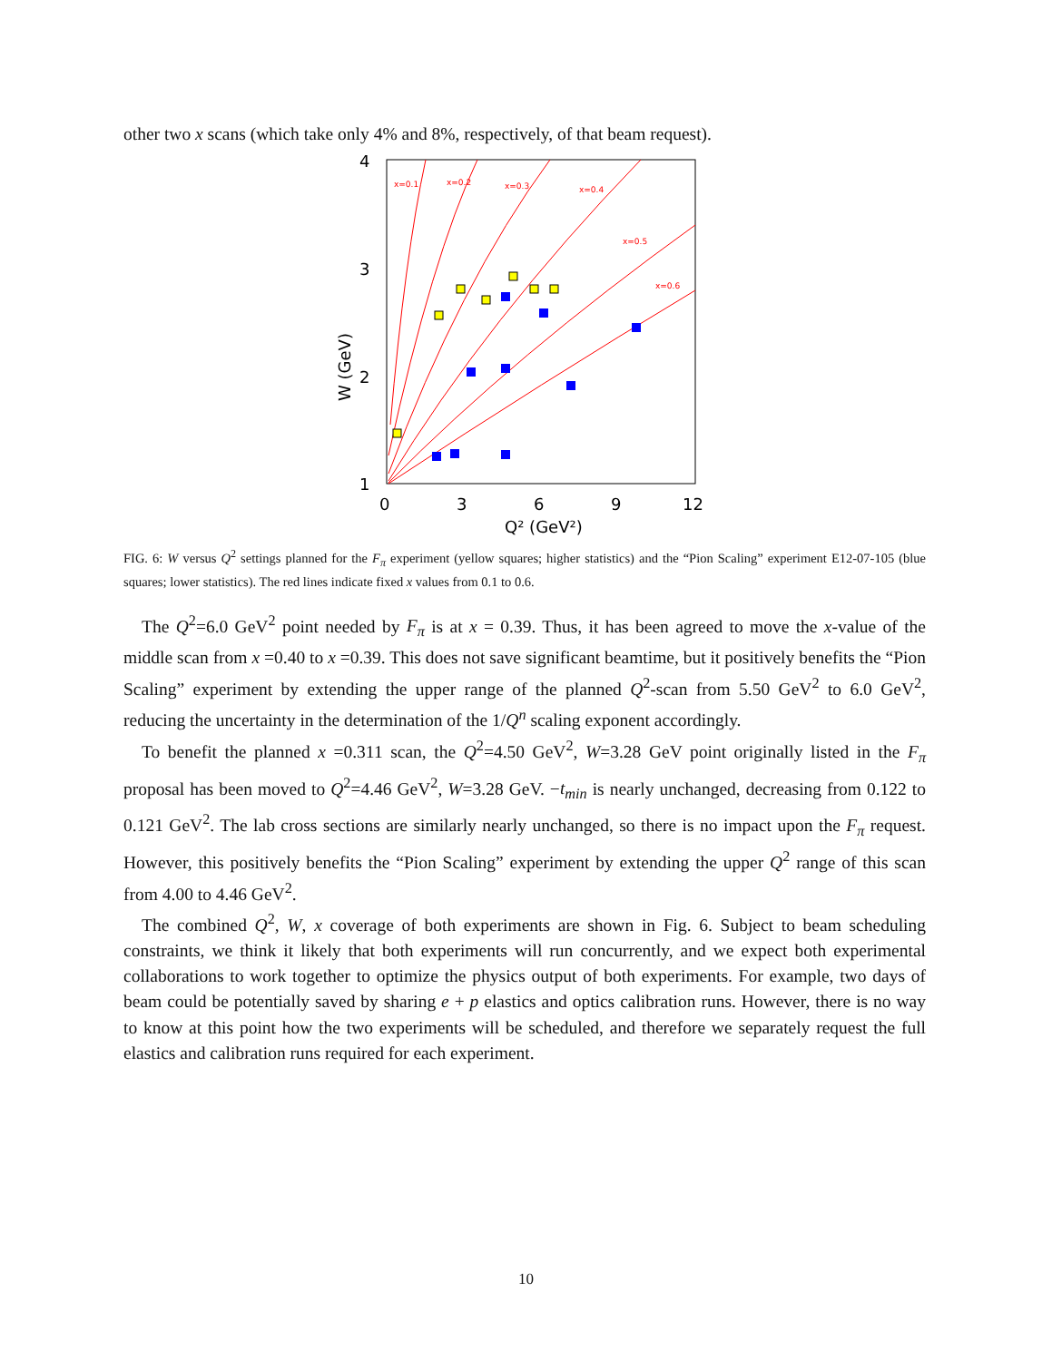other two x scans (which take only 4% and 8%, respectively, of that beam request).
4
3
2
1
0
3
6
9
12
Q² (GeV²)
W (GeV)
x=0.1
x=0.2
x=0.3
x=0.4
x=0.5
x=0.6
FIG. 6: W versus Q<sup>2</sup> settings planned for the F<sub>π</sub> experiment (yellow squares; higher statistics) and the “Pion Scaling” experiment E12-07-105 (blue squares; lower statistics). The red lines indicate fixed x values from 0.1 to 0.6.
The Q<sup>2</sup>=6.0 GeV<sup>2</sup> point needed by F<sub>π</sub> is at x = 0.39. Thus, it has been agreed to move the x-value of the middle scan from x =0.40 to x =0.39. This does not save significant beamtime, but it positively benefits the “Pion Scaling” experiment by extending the upper range of the planned Q<sup>2</sup>-scan from 5.50 GeV<sup>2</sup> to 6.0 GeV<sup>2</sup>, reducing the uncertainty in the determination of the 1/Q<sup>n</sup> scaling exponent accordingly.
To benefit the planned x =0.311 scan, the Q<sup>2</sup>=4.50 GeV<sup>2</sup>, W=3.28 GeV point originally listed in the F<sub>π</sub> proposal has been moved to Q<sup>2</sup>=4.46 GeV<sup>2</sup>, W=3.28 GeV. −t<sub>min</sub> is nearly unchanged, decreasing from 0.122 to 0.121 GeV<sup>2</sup>. The lab cross sections are similarly nearly unchanged, so there is no impact upon the F<sub>π</sub> request. However, this positively benefits the “Pion Scaling” experiment by extending the upper Q<sup>2</sup> range of this scan from 4.00 to 4.46 GeV<sup>2</sup>.
The combined Q<sup>2</sup>, W, x coverage of both experiments are shown in Fig. 6. Subject to beam scheduling constraints, we think it likely that both experiments will run concurrently, and we expect both experimental collaborations to work together to optimize the physics output of both experiments. For example, two days of beam could be potentially saved by sharing e + p elastics and optics calibration runs. However, there is no way to know at this point how the two experiments will be scheduled, and therefore we separately request the full elastics and calibration runs required for each experiment.
10